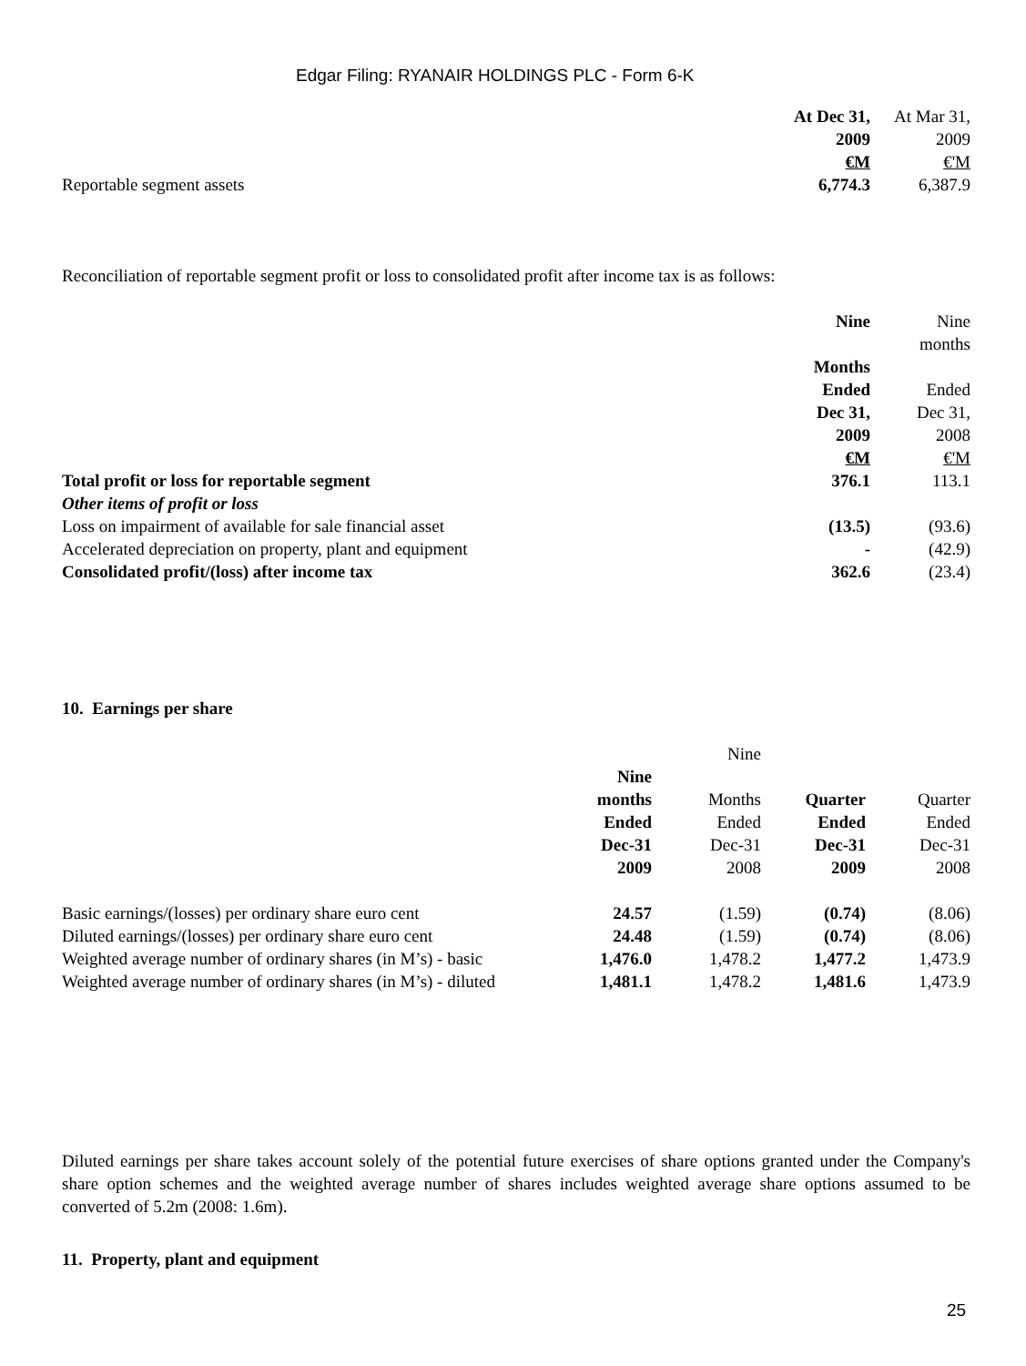Edgar Filing: RYANAIR HOLDINGS PLC - Form 6-K
| | At Dec 31, 2009 €M | At Mar 31, 2009 €'M |
| --- | --- | --- |
| Reportable segment assets | 6,774.3 | 6,387.9 |
Reconciliation of reportable segment profit or loss to consolidated profit after income tax is as follows:
| | Nine Months Ended Dec 31, 2009 €M | Nine months Ended Dec 31, 2008 €'M |
| --- | --- | --- |
| Total profit or loss for reportable segment | 376.1 | 113.1 |
| Other items of profit or loss | | |
| Loss on impairment of available for sale financial asset | (13.5) | (93.6) |
| Accelerated depreciation on property, plant and equipment | - | (42.9) |
| Consolidated profit/(loss) after income tax | 362.6 | (23.4) |
10. Earnings per share
| | Nine months Ended Dec-31 2009 | Nine Months Ended Dec-31 2008 | Quarter Ended Dec-31 2009 | Quarter Ended Dec-31 2008 |
| --- | --- | --- | --- | --- |
| Basic earnings/(losses) per ordinary share euro cent | 24.57 | (1.59) | (0.74) | (8.06) |
| Diluted earnings/(losses) per ordinary share euro cent | 24.48 | (1.59) | (0.74) | (8.06) |
| Weighted average number of ordinary shares (in M’s) - basic | 1,476.0 | 1,478.2 | 1,477.2 | 1,473.9 |
| Weighted average number of ordinary shares (in M’s) - diluted | 1,481.1 | 1,478.2 | 1,481.6 | 1,473.9 |
Diluted earnings per share takes account solely of the potential future exercises of share options granted under the Company's share option schemes and the weighted average number of shares includes weighted average share options assumed to be converted of 5.2m (2008: 1.6m).
11. Property, plant and equipment
25